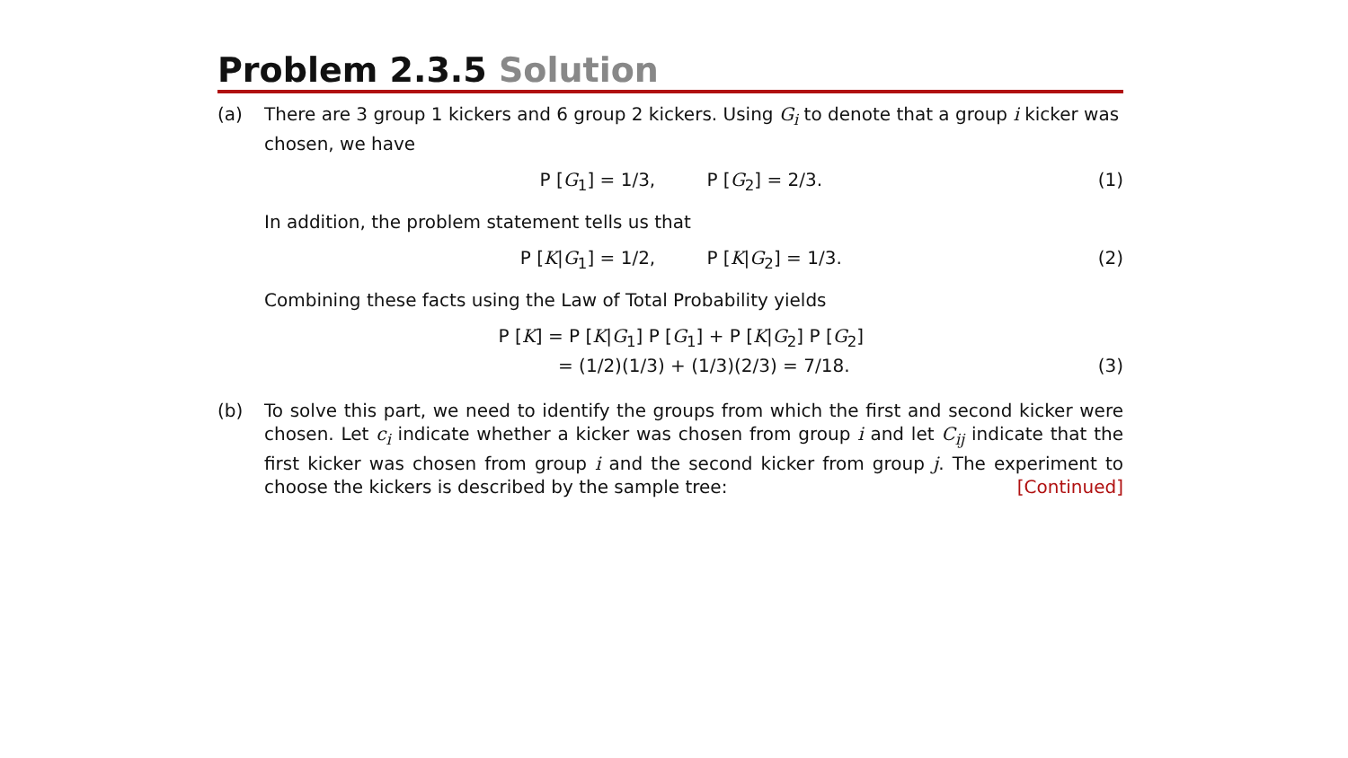Problem 2.3.5 Solution
(a) There are 3 group 1 kickers and 6 group 2 kickers. Using G<sub>i</sub> to denote that a group i kicker was chosen, we have
P [G<sub>1</sub>] = 1/3, P [G<sub>2</sub>] = 2/3.
(1)
In addition, the problem statement tells us that
P [K|G<sub>1</sub>] = 1/2, P [K|G<sub>2</sub>] = 1/3.
(2)
Combining these facts using the Law of Total Probability yields
P [K] = P [K|G<sub>1</sub>] P [G<sub>1</sub>] + P [K|G<sub>2</sub>] P [G<sub>2</sub>]
= (1/2)(1/3) + (1/3)(2/3) = 7/18.
(3)
(b) To solve this part, we need to identify the groups from which the first and second kicker were chosen. Let c<sub>i</sub> indicate whether a kicker was chosen from group i and let C<sub>ij</sub> indicate that the first kicker was chosen from group i and the second kicker from group j. The experiment to choose the kickers is described by the sample tree: [Continued]